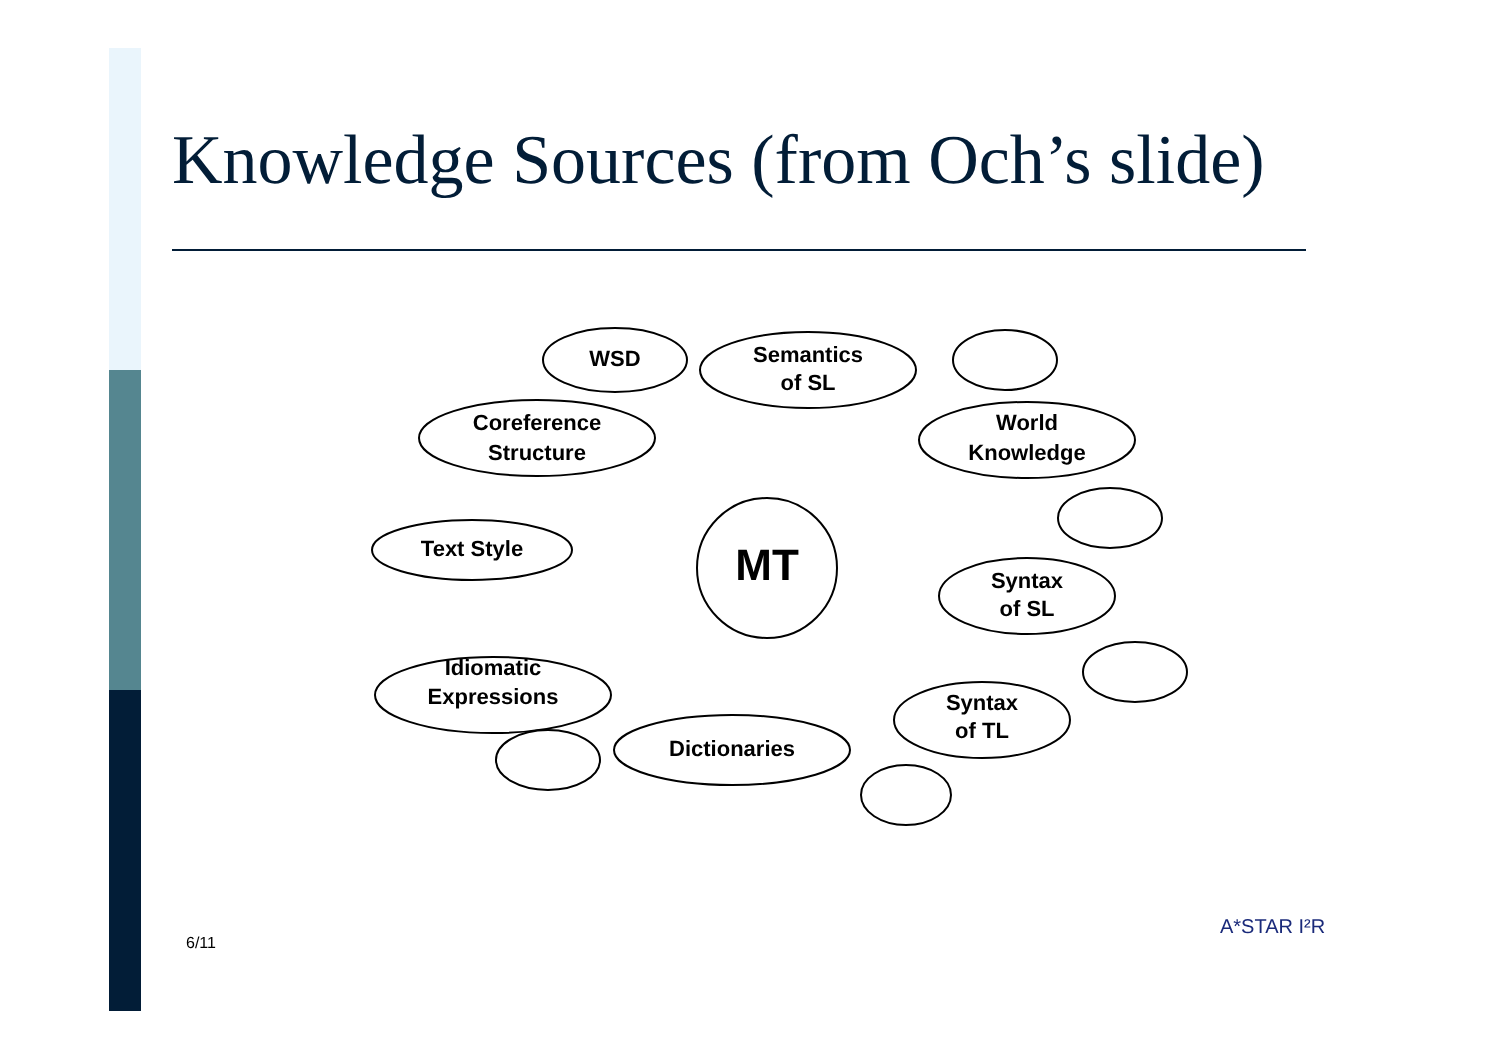Knowledge Sources (from Och’s slide)
MT
WSD
Semantics
of SL
Coreference
Structure
World
Knowledge
Text Style
Syntax
of SL
Idiomatic
Expressions
Syntax
of TL
Dictionaries
6/11
A*STAR I²R